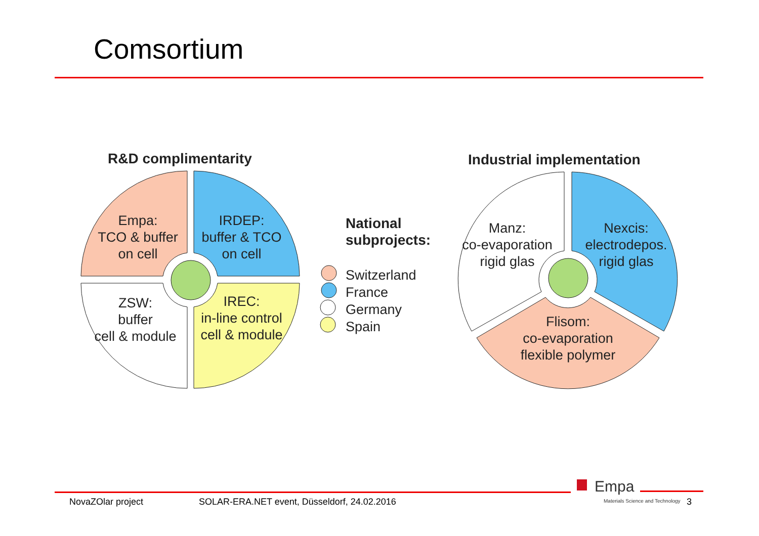Comsortium
R&D complimentarity Industrial implementation
Empa:
TCO & buffer
on cell
IRDEP:
buffer & TCO
on cell
ZSW:
buffer
cell & module
IREC:
in-line control
cell & module
National
subprojects:
Switzerland
France
Germany
Spain
Manz:
co-evaporation
rigid glas
Nexcis:
electrodepos.
rigid glas
Flisom:
co-evaporation
flexible polymer
Empa
Materials Science and Technology
NovaZOlar project
SOLAR-ERA.NET event, Düsseldorf, 24.02.2016
3